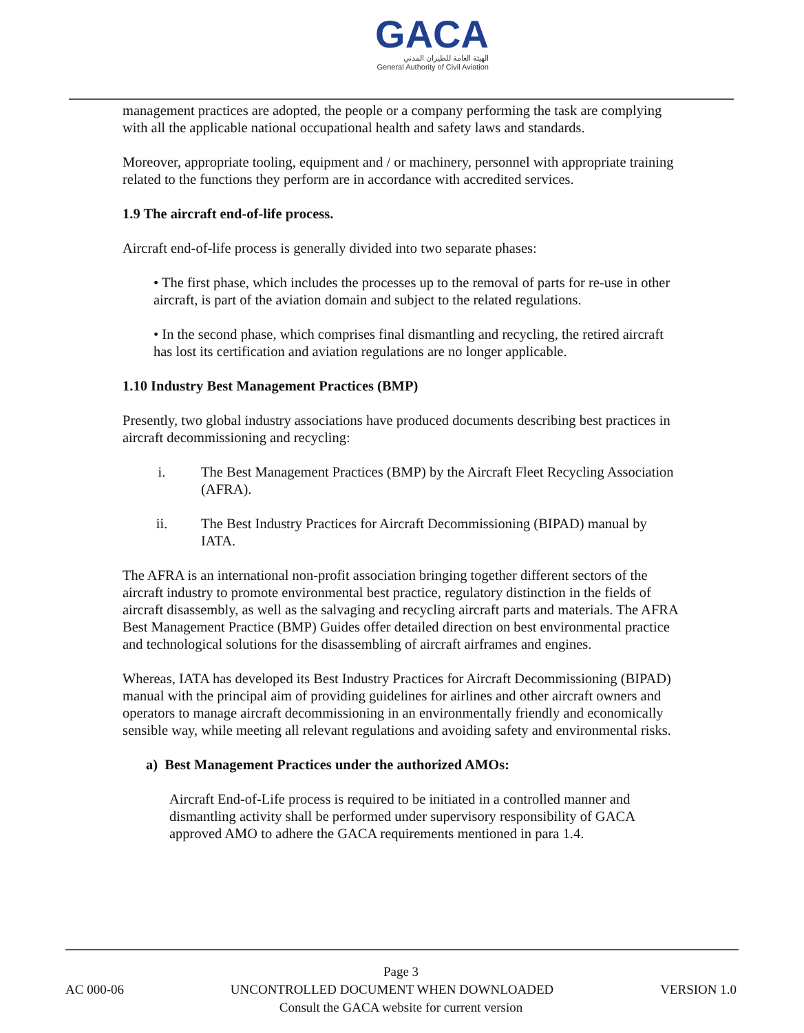GACA
الهيئة العامة للطيران المدني
General Authority of Civil Aviation
management practices are adopted, the people or a company performing the task are complying with all the applicable national occupational health and safety laws and standards.
Moreover, appropriate tooling, equipment and / or machinery, personnel with appropriate training related to the functions they perform are in accordance with accredited services.
1.9 The aircraft end-of-life process.
Aircraft end-of-life process is generally divided into two separate phases:
• The first phase, which includes the processes up to the removal of parts for re-use in other aircraft, is part of the aviation domain and subject to the related regulations.
• In the second phase, which comprises final dismantling and recycling, the retired aircraft has lost its certification and aviation regulations are no longer applicable.
1.10 Industry Best Management Practices (BMP)
Presently, two global industry associations have produced documents describing best practices in aircraft decommissioning and recycling:
i. The Best Management Practices (BMP) by the Aircraft Fleet Recycling Association (AFRA).
ii. The Best Industry Practices for Aircraft Decommissioning (BIPAD) manual by IATA.
The AFRA is an international non-profit association bringing together different sectors of the aircraft industry to promote environmental best practice, regulatory distinction in the fields of aircraft disassembly, as well as the salvaging and recycling aircraft parts and materials. The AFRA Best Management Practice (BMP) Guides offer detailed direction on best environmental practice and technological solutions for the disassembling of aircraft airframes and engines.
Whereas, IATA has developed its Best Industry Practices for Aircraft Decommissioning (BIPAD) manual with the principal aim of providing guidelines for airlines and other aircraft owners and operators to manage aircraft decommissioning in an environmentally friendly and economically sensible way, while meeting all relevant regulations and avoiding safety and environmental risks.
a) Best Management Practices under the authorized AMOs:
Aircraft End-of-Life process is required to be initiated in a controlled manner and dismantling activity shall be performed under supervisory responsibility of GACA approved AMO to adhere the GACA requirements mentioned in para 1.4.
Page 3
AC 000-06 UNCONTROLLED DOCUMENT WHEN DOWNLOADED VERSION 1.0
Consult the GACA website for current version